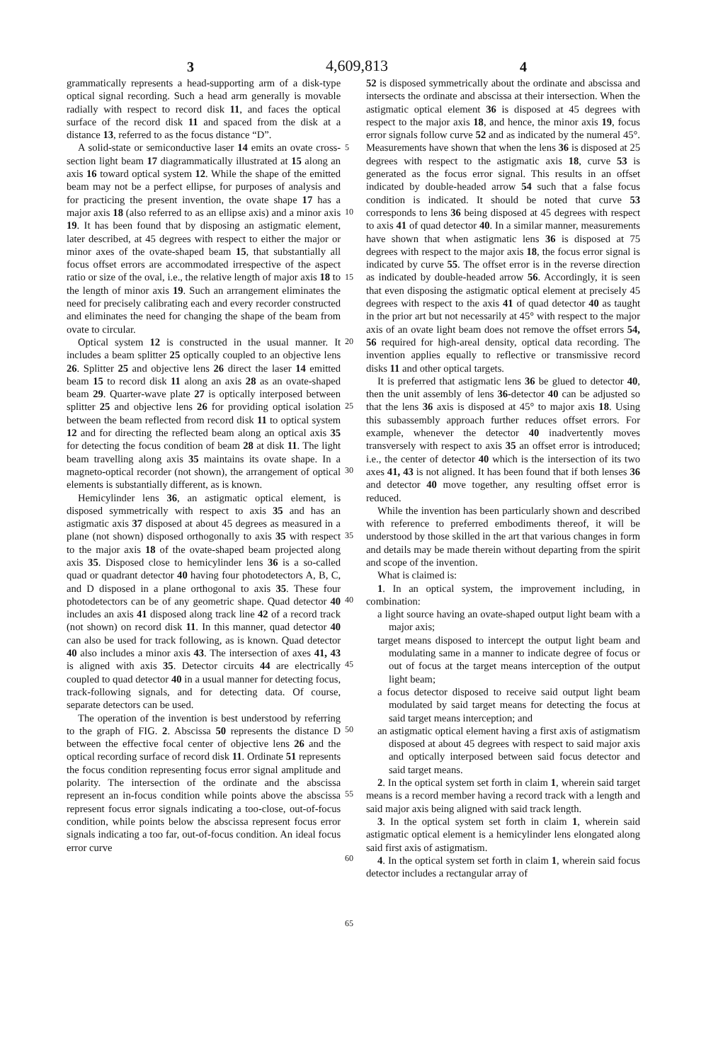3 4,609,813 4
grammatically represents a head-supporting arm of a disk-type optical signal recording. Such a head arm generally is movable radially with respect to record disk 11, and faces the optical surface of the record disk 11 and spaced from the disk at a distance 13, referred to as the focus distance “D”.
A solid-state or semiconductive laser 14 emits an ovate cross-section light beam 17 diagrammatically illustrated at 15 along an axis 16 toward optical system 12. While the shape of the emitted beam may not be a perfect ellipse, for purposes of analysis and for practicing the present invention, the ovate shape 17 has a major axis 18 (also referred to as an ellipse axis) and a minor axis 19. It has been found that by disposing an astigmatic element, later described, at 45 degrees with respect to either the major or minor axes of the ovate-shaped beam 15, that substantially all focus offset errors are accommodated irrespective of the aspect ratio or size of the oval, i.e., the relative length of major axis 18 to the length of minor axis 19. Such an arrangement eliminates the need for precisely calibrating each and every recorder constructed and eliminates the need for changing the shape of the beam from ovate to circular.
Optical system 12 is constructed in the usual manner. It includes a beam splitter 25 optically coupled to an objective lens 26. Splitter 25 and objective lens 26 direct the laser 14 emitted beam 15 to record disk 11 along an axis 28 as an ovate-shaped beam 29. Quarter-wave plate 27 is optically interposed between splitter 25 and objective lens 26 for providing optical isolation between the beam reflected from record disk 11 to optical system 12 and for directing the reflected beam along an optical axis 35 for detecting the focus condition of beam 28 at disk 11. The light beam travelling along axis 35 maintains its ovate shape. In a magneto-optical recorder (not shown), the arrangement of optical elements is substantially different, as is known.
Hemicylinder lens 36, an astigmatic optical element, is disposed symmetrically with respect to axis 35 and has an astigmatic axis 37 disposed at about 45 degrees as measured in a plane (not shown) disposed orthogonally to axis 35 with respect to the major axis 18 of the ovate-shaped beam projected along axis 35. Disposed close to hemicylinder lens 36 is a so-called quad or quadrant detector 40 having four photodetectors A, B, C, and D disposed in a plane orthogonal to axis 35. These four photodetectors can be of any geometric shape. Quad detector 40 includes an axis 41 disposed along track line 42 of a record track (not shown) on record disk 11. In this manner, quad detector 40 can also be used for track following, as is known. Quad detector 40 also includes a minor axis 43. The intersection of axes 41, 43 is aligned with axis 35. Detector circuits 44 are electrically coupled to quad detector 40 in a usual manner for detecting focus, track-following signals, and for detecting data. Of course, separate detectors can be used.
The operation of the invention is best understood by referring to the graph of FIG. 2. Abscissa 50 represents the distance D between the effective focal center of objective lens 26 and the optical recording surface of record disk 11. Ordinate 51 represents the focus condition representing focus error signal amplitude and polarity. The intersection of the ordinate and the abscissa represent an in-focus condition while points above the abscissa represent focus error signals indicating a too-close, out-of-focus condition, while points below the abscissa represent focus error signals indicating a too far, out-of-focus condition. An ideal focus error curve
5
10
15
20
25
30
35
40
45
50
55
60
65
52 is disposed symmetrically about the ordinate and abscissa and intersects the ordinate and abscissa at their intersection. When the astigmatic optical element 36 is disposed at 45 degrees with respect to the major axis 18, and hence, the minor axis 19, focus error signals follow curve 52 and as indicated by the numeral 45°. Measurements have shown that when the lens 36 is disposed at 25 degrees with respect to the astigmatic axis 18, curve 53 is generated as the focus error signal. This results in an offset indicated by double-headed arrow 54 such that a false focus condition is indicated. It should be noted that curve 53 corresponds to lens 36 being disposed at 45 degrees with respect to axis 41 of quad detector 40. In a similar manner, measurements have shown that when astigmatic lens 36 is disposed at 75 degrees with respect to the major axis 18, the focus error signal is indicated by curve 55. The offset error is in the reverse direction as indicated by double-headed arrow 56. Accordingly, it is seen that even disposing the astigmatic optical element at precisely 45 degrees with respect to the axis 41 of quad detector 40 as taught in the prior art but not necessarily at 45° with respect to the major axis of an ovate light beam does not remove the offset errors 54, 56 required for high-areal density, optical data recording. The invention applies equally to reflective or transmissive record disks 11 and other optical targets.
It is preferred that astigmatic lens 36 be glued to detector 40, then the unit assembly of lens 36-detector 40 can be adjusted so that the lens 36 axis is disposed at 45° to major axis 18. Using this subassembly approach further reduces offset errors. For example, whenever the detector 40 inadvertently moves transversely with respect to axis 35 an offset error is introduced; i.e., the center of detector 40 which is the intersection of its two axes 41, 43 is not aligned. It has been found that if both lenses 36 and detector 40 move together, any resulting offset error is reduced.
While the invention has been particularly shown and described with reference to preferred embodiments thereof, it will be understood by those skilled in the art that various changes in form and details may be made therein without departing from the spirit and scope of the invention.
What is claimed is:
1. In an optical system, the improvement including, in combination:
a light source having an ovate-shaped output light beam with a major axis;
target means disposed to intercept the output light beam and modulating same in a manner to indicate degree of focus or out of focus at the target means interception of the output light beam;
a focus detector disposed to receive said output light beam modulated by said target means for detecting the focus at said target means interception; and
an astigmatic optical element having a first axis of astigmatism disposed at about 45 degrees with respect to said major axis and optically interposed between said focus detector and said target means.
2. In the optical system set forth in claim 1, wherein said target means is a record member having a record track with a length and said major axis being aligned with said track length.
3. In the optical system set forth in claim 1, wherein said astigmatic optical element is a hemicylinder lens elongated along said first axis of astigmatism.
4. In the optical system set forth in claim 1, wherein said focus detector includes a rectangular array of